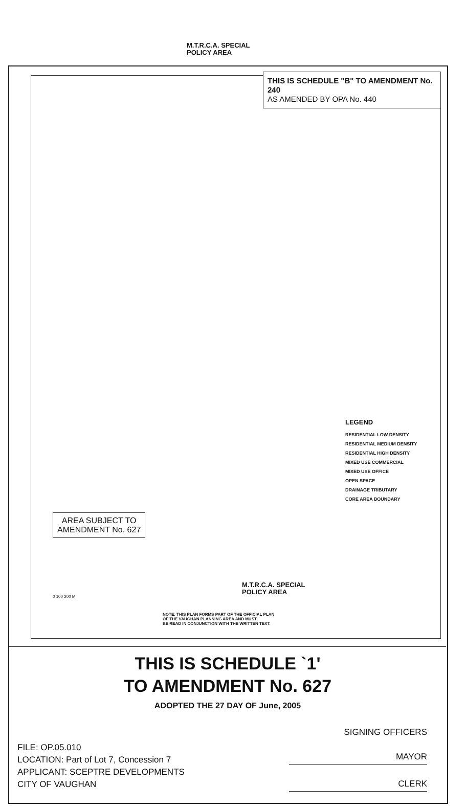M.T.R.C.A. SPECIAL
POLICY AREA
THIS IS SCHEDULE "B" TO AMENDMENT No. 240
AS AMENDED BY OPA No. 440
LEGEND
RESIDENTIAL LOW DENSITY
RESIDENTIAL MEDIUM DENSITY
RESIDENTIAL HIGH DENSITY
MIXED USE COMMERCIAL
MIXED USE OFFICE
OPEN SPACE
DRAINAGE TRIBUTARY
CORE AREA BOUNDARY
AREA SUBJECT TO
AMENDMENT No. 627
M.T.R.C.A. SPECIAL
POLICY AREA
0 100 200 M
NOTE: THIS PLAN FORMS PART OF THE OFFICIAL PLAN
OF THE VAUGHAN PLANNING AREA AND MUST
BE READ IN CONJUNCTION WITH THE WRITTEN TEXT.
THIS IS SCHEDULE `1'
TO AMENDMENT No. 627
ADOPTED THE 27 DAY OF June, 2005
FILE: OP.05.010
LOCATION: Part of Lot 7, Concession 7
APPLICANT: SCEPTRE DEVELOPMENTS
CITY OF VAUGHAN
SIGNING OFFICERS
MAYOR
CLERK